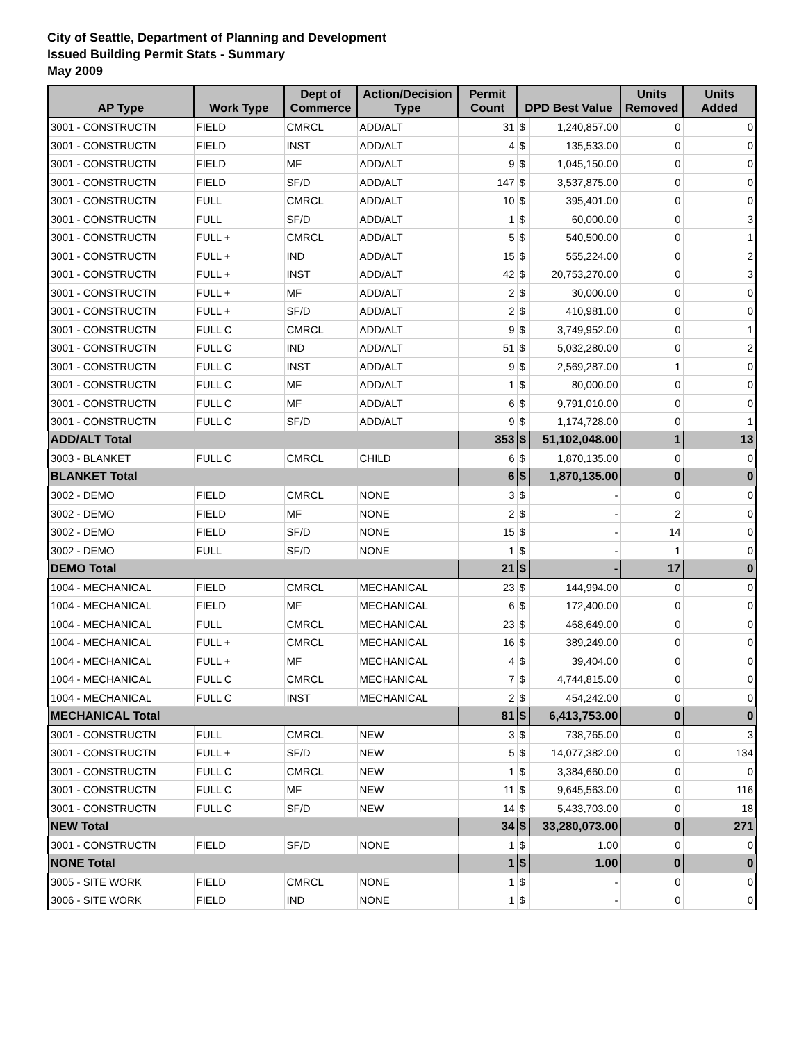City of Seattle, Department of Planning and Development
Issued Building Permit Stats - Summary
May 2009
| AP Type | Work Type | Dept of Commerce | Action/Decision Type | Permit Count | DPD Best Value | | Units Removed | Units Added |
| --- | --- | --- | --- | --- | --- | --- | --- | --- |
| 3001 - CONSTRUCTN | FIELD | CMRCL | ADD/ALT | 31 | $ | 1,240,857.00 | 0 | 0 |
| 3001 - CONSTRUCTN | FIELD | INST | ADD/ALT | 4 | $ | 135,533.00 | 0 | 0 |
| 3001 - CONSTRUCTN | FIELD | MF | ADD/ALT | 9 | $ | 1,045,150.00 | 0 | 0 |
| 3001 - CONSTRUCTN | FIELD | SF/D | ADD/ALT | 147 | $ | 3,537,875.00 | 0 | 0 |
| 3001 - CONSTRUCTN | FULL | CMRCL | ADD/ALT | 10 | $ | 395,401.00 | 0 | 0 |
| 3001 - CONSTRUCTN | FULL | SF/D | ADD/ALT | 1 | $ | 60,000.00 | 0 | 3 |
| 3001 - CONSTRUCTN | FULL + | CMRCL | ADD/ALT | 5 | $ | 540,500.00 | 0 | 1 |
| 3001 - CONSTRUCTN | FULL + | IND | ADD/ALT | 15 | $ | 555,224.00 | 0 | 2 |
| 3001 - CONSTRUCTN | FULL + | INST | ADD/ALT | 42 | $ | 20,753,270.00 | 0 | 3 |
| 3001 - CONSTRUCTN | FULL + | MF | ADD/ALT | 2 | $ | 30,000.00 | 0 | 0 |
| 3001 - CONSTRUCTN | FULL + | SF/D | ADD/ALT | 2 | $ | 410,981.00 | 0 | 0 |
| 3001 - CONSTRUCTN | FULL C | CMRCL | ADD/ALT | 9 | $ | 3,749,952.00 | 0 | 1 |
| 3001 - CONSTRUCTN | FULL C | IND | ADD/ALT | 51 | $ | 5,032,280.00 | 0 | 2 |
| 3001 - CONSTRUCTN | FULL C | INST | ADD/ALT | 9 | $ | 2,569,287.00 | 1 | 0 |
| 3001 - CONSTRUCTN | FULL C | MF | ADD/ALT | 1 | $ | 80,000.00 | 0 | 0 |
| 3001 - CONSTRUCTN | FULL C | MF | ADD/ALT | 6 | $ | 9,791,010.00 | 0 | 0 |
| 3001 - CONSTRUCTN | FULL C | SF/D | ADD/ALT | 9 | $ | 1,174,728.00 | 0 | 1 |
| ADD/ALT Total | | | | 353 | $ | 51,102,048.00 | 1 | 13 |
| 3003 - BLANKET | FULL C | CMRCL | CHILD | 6 | $ | 1,870,135.00 | 0 | 0 |
| BLANKET Total | | | | 6 | $ | 1,870,135.00 | 0 | 0 |
| 3002 - DEMO | FIELD | CMRCL | NONE | 3 | $ | - | 0 | 0 |
| 3002 - DEMO | FIELD | MF | NONE | 2 | $ | - | 2 | 0 |
| 3002 - DEMO | FIELD | SF/D | NONE | 15 | $ | - | 14 | 0 |
| 3002 - DEMO | FULL | SF/D | NONE | 1 | $ | - | 1 | 0 |
| DEMO Total | | | | 21 | $ | - | 17 | 0 |
| 1004 - MECHANICAL | FIELD | CMRCL | MECHANICAL | 23 | $ | 144,994.00 | 0 | 0 |
| 1004 - MECHANICAL | FIELD | MF | MECHANICAL | 6 | $ | 172,400.00 | 0 | 0 |
| 1004 - MECHANICAL | FULL | CMRCL | MECHANICAL | 23 | $ | 468,649.00 | 0 | 0 |
| 1004 - MECHANICAL | FULL + | CMRCL | MECHANICAL | 16 | $ | 389,249.00 | 0 | 0 |
| 1004 - MECHANICAL | FULL + | MF | MECHANICAL | 4 | $ | 39,404.00 | 0 | 0 |
| 1004 - MECHANICAL | FULL C | CMRCL | MECHANICAL | 7 | $ | 4,744,815.00 | 0 | 0 |
| 1004 - MECHANICAL | FULL C | INST | MECHANICAL | 2 | $ | 454,242.00 | 0 | 0 |
| MECHANICAL Total | | | | 81 | $ | 6,413,753.00 | 0 | 0 |
| 3001 - CONSTRUCTN | FULL | CMRCL | NEW | 3 | $ | 738,765.00 | 0 | 3 |
| 3001 - CONSTRUCTN | FULL + | SF/D | NEW | 5 | $ | 14,077,382.00 | 0 | 134 |
| 3001 - CONSTRUCTN | FULL C | CMRCL | NEW | 1 | $ | 3,384,660.00 | 0 | 0 |
| 3001 - CONSTRUCTN | FULL C | MF | NEW | 11 | $ | 9,645,563.00 | 0 | 116 |
| 3001 - CONSTRUCTN | FULL C | SF/D | NEW | 14 | $ | 5,433,703.00 | 0 | 18 |
| NEW Total | | | | 34 | $ | 33,280,073.00 | 0 | 271 |
| 3001 - CONSTRUCTN | FIELD | SF/D | NONE | 1 | $ | 1.00 | 0 | 0 |
| NONE Total | | | | 1 | $ | 1.00 | 0 | 0 |
| 3005 - SITE WORK | FIELD | CMRCL | NONE | 1 | $ | - | 0 | 0 |
| 3006 - SITE WORK | FIELD | IND | NONE | 1 | $ | - | 0 | 0 |